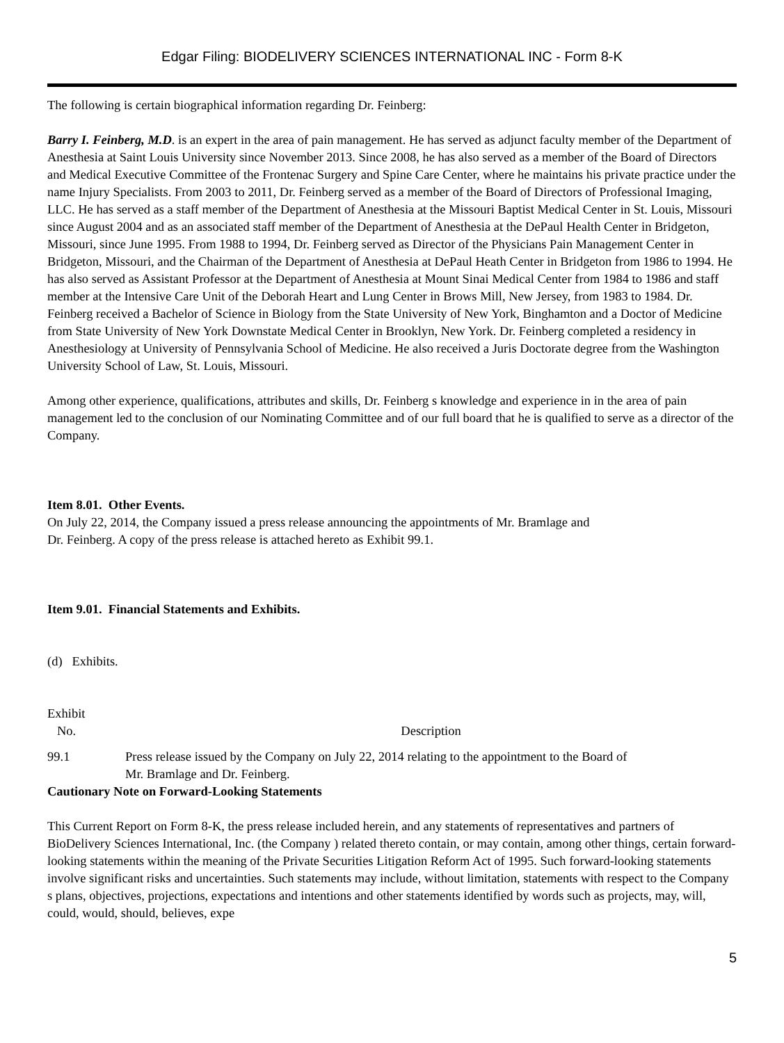Edgar Filing: BIODELIVERY SCIENCES INTERNATIONAL INC - Form 8-K
The following is certain biographical information regarding Dr. Feinberg:
Barry I. Feinberg, M.D. is an expert in the area of pain management. He has served as adjunct faculty member of the Department of Anesthesia at Saint Louis University since November 2013. Since 2008, he has also served as a member of the Board of Directors and Medical Executive Committee of the Frontenac Surgery and Spine Care Center, where he maintains his private practice under the name Injury Specialists. From 2003 to 2011, Dr. Feinberg served as a member of the Board of Directors of Professional Imaging, LLC. He has served as a staff member of the Department of Anesthesia at the Missouri Baptist Medical Center in St. Louis, Missouri since August 2004 and as an associated staff member of the Department of Anesthesia at the DePaul Health Center in Bridgeton, Missouri, since June 1995. From 1988 to 1994, Dr. Feinberg served as Director of the Physicians Pain Management Center in Bridgeton, Missouri, and the Chairman of the Department of Anesthesia at DePaul Heath Center in Bridgeton from 1986 to 1994. He has also served as Assistant Professor at the Department of Anesthesia at Mount Sinai Medical Center from 1984 to 1986 and staff member at the Intensive Care Unit of the Deborah Heart and Lung Center in Brows Mill, New Jersey, from 1983 to 1984. Dr. Feinberg received a Bachelor of Science in Biology from the State University of New York, Binghamton and a Doctor of Medicine from State University of New York Downstate Medical Center in Brooklyn, New York. Dr. Feinberg completed a residency in Anesthesiology at University of Pennsylvania School of Medicine. He also received a Juris Doctorate degree from the Washington University School of Law, St. Louis, Missouri.
Among other experience, qualifications, attributes and skills, Dr. Feinberg s knowledge and experience in in the area of pain management led to the conclusion of our Nominating Committee and of our full board that he is qualified to serve as a director of the Company.
Item 8.01. Other Events.
On July 22, 2014, the Company issued a press release announcing the appointments of Mr. Bramlage and
Dr. Feinberg. A copy of the press release is attached hereto as Exhibit 99.1.
Item 9.01. Financial Statements and Exhibits.
(d) Exhibits.
| Exhibit No. | Description |
| 99.1 | Press release issued by the Company on July 22, 2014 relating to the appointment to the Board of Mr. Bramlage and Dr. Feinberg. |
Cautionary Note on Forward-Looking Statements
This Current Report on Form 8-K, the press release included herein, and any statements of representatives and partners of BioDelivery Sciences International, Inc. (the Company ) related thereto contain, or may contain, among other things, certain forward-looking statements within the meaning of the Private Securities Litigation Reform Act of 1995. Such forward-looking statements involve significant risks and uncertainties. Such statements may include, without limitation, statements with respect to the Company s plans, objectives, projections, expectations and intentions and other statements identified by words such as projects, may, will, could, would, should, believes, expe
5